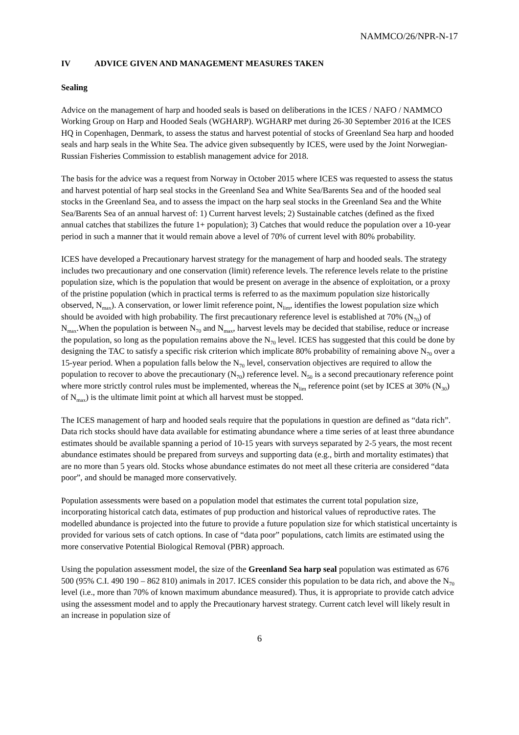NAMMCO/26/NPR-N-17
IV ADVICE GIVEN AND MANAGEMENT MEASURES TAKEN
Sealing
Advice on the management of harp and hooded seals is based on deliberations in the ICES / NAFO / NAMMCO Working Group on Harp and Hooded Seals (WGHARP). WGHARP met during 26-30 September 2016 at the ICES HQ in Copenhagen, Denmark, to assess the status and harvest potential of stocks of Greenland Sea harp and hooded seals and harp seals in the White Sea. The advice given subsequently by ICES, were used by the Joint Norwegian-Russian Fisheries Commission to establish management advice for 2018.
The basis for the advice was a request from Norway in October 2015 where ICES was requested to assess the status and harvest potential of harp seal stocks in the Greenland Sea and White Sea/Barents Sea and of the hooded seal stocks in the Greenland Sea, and to assess the impact on the harp seal stocks in the Greenland Sea and the White Sea/Barents Sea of an annual harvest of: 1) Current harvest levels; 2) Sustainable catches (defined as the fixed annual catches that stabilizes the future 1+ population); 3) Catches that would reduce the population over a 10-year period in such a manner that it would remain above a level of 70% of current level with 80% probability.
ICES have developed a Precautionary harvest strategy for the management of harp and hooded seals. The strategy includes two precautionary and one conservation (limit) reference levels. The reference levels relate to the pristine population size, which is the population that would be present on average in the absence of exploitation, or a proxy of the pristine population (which in practical terms is referred to as the maximum population size historically observed, N<sub>max</sub>). A conservation, or lower limit reference point, N<sub>lim</sub>, identifies the lowest population size which should be avoided with high probability. The first precautionary reference level is established at 70% (N<sub>70</sub>) of N<sub>max</sub>.When the population is between N<sub>70</sub> and N<sub>max</sub>, harvest levels may be decided that stabilise, reduce or increase the population, so long as the population remains above the N<sub>70</sub> level. ICES has suggested that this could be done by designing the TAC to satisfy a specific risk criterion which implicate 80% probability of remaining above N<sub>70</sub> over a 15-year period. When a population falls below the N<sub>70</sub> level, conservation objectives are required to allow the population to recover to above the precautionary (N<sub>70</sub>) reference level. N<sub>50</sub> is a second precautionary reference point where more strictly control rules must be implemented, whereas the N<sub>lim</sub> reference point (set by ICES at 30% (N<sub>30</sub>) of N<sub>max</sub>) is the ultimate limit point at which all harvest must be stopped.
The ICES management of harp and hooded seals require that the populations in question are defined as “data rich”. Data rich stocks should have data available for estimating abundance where a time series of at least three abundance estimates should be available spanning a period of 10-15 years with surveys separated by 2-5 years, the most recent abundance estimates should be prepared from surveys and supporting data (e.g., birth and mortality estimates) that are no more than 5 years old. Stocks whose abundance estimates do not meet all these criteria are considered “data poor”, and should be managed more conservatively.
Population assessments were based on a population model that estimates the current total population size, incorporating historical catch data, estimates of pup production and historical values of reproductive rates. The modelled abundance is projected into the future to provide a future population size for which statistical uncertainty is provided for various sets of catch options. In case of “data poor” populations, catch limits are estimated using the more conservative Potential Biological Removal (PBR) approach.
Using the population assessment model, the size of the Greenland Sea harp seal population was estimated as 676 500 (95% C.I. 490 190 – 862 810) animals in 2017. ICES consider this population to be data rich, and above the N<sub>70</sub> level (i.e., more than 70% of known maximum abundance measured). Thus, it is appropriate to provide catch advice using the assessment model and to apply the Precautionary harvest strategy. Current catch level will likely result in an increase in population size of
6